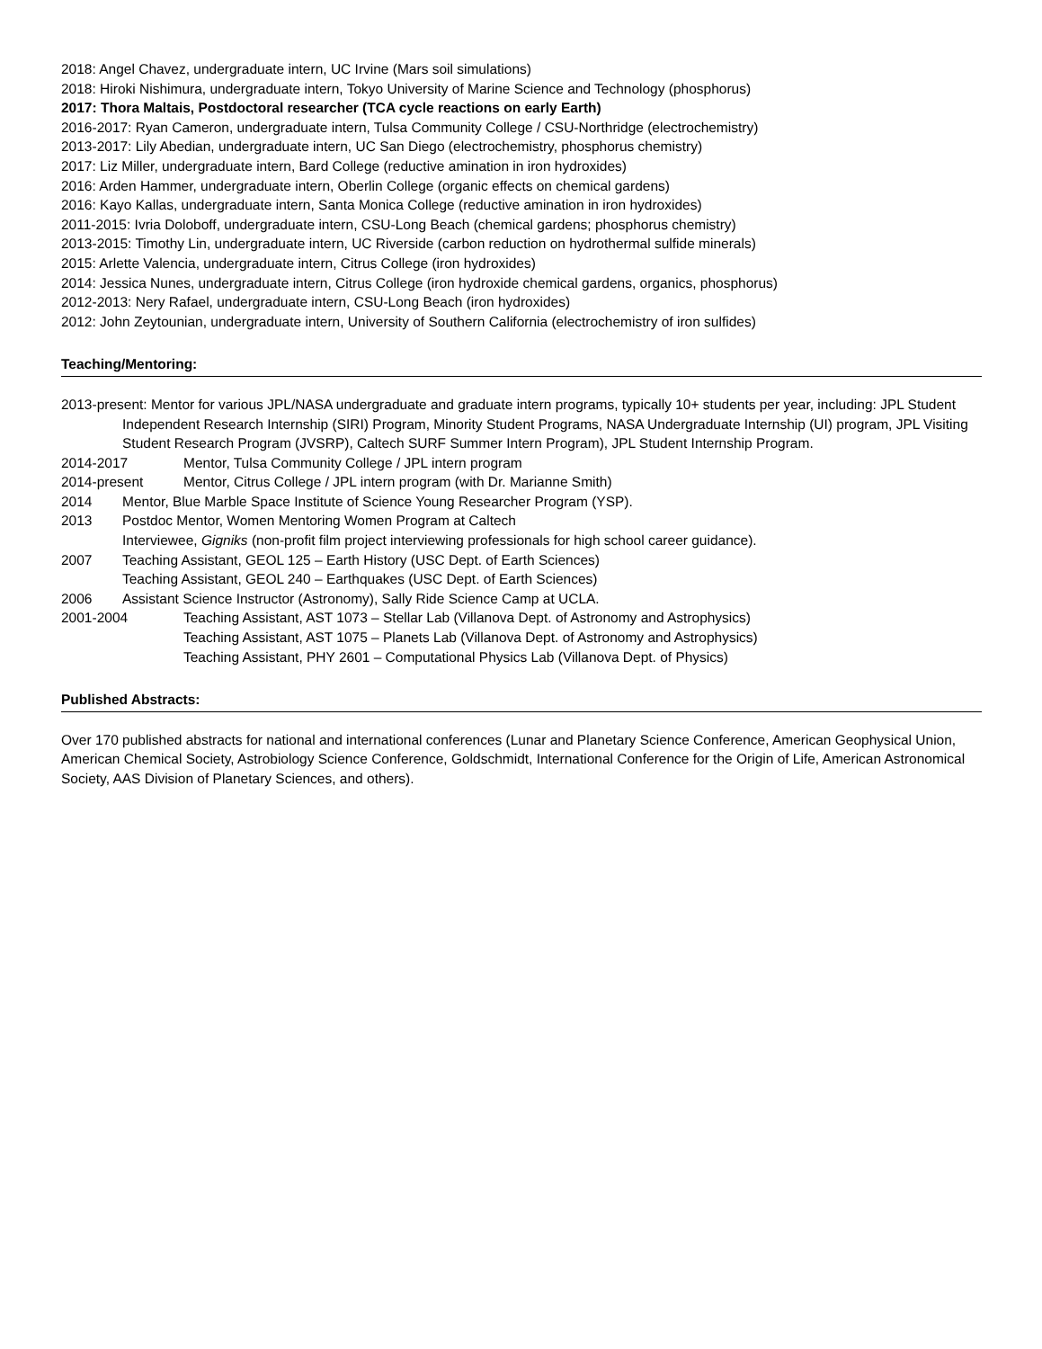2018: Angel Chavez, undergraduate intern, UC Irvine (Mars soil simulations)
2018: Hiroki Nishimura, undergraduate intern, Tokyo University of Marine Science and Technology (phosphorus)
2017: Thora Maltais, Postdoctoral researcher (TCA cycle reactions on early Earth)
2016-2017: Ryan Cameron, undergraduate intern, Tulsa Community College / CSU-Northridge (electrochemistry)
2013-2017: Lily Abedian, undergraduate intern, UC San Diego (electrochemistry, phosphorus chemistry)
2017: Liz Miller, undergraduate intern, Bard College (reductive amination in iron hydroxides)
2016: Arden Hammer, undergraduate intern, Oberlin College (organic effects on chemical gardens)
2016: Kayo Kallas, undergraduate intern, Santa Monica College (reductive amination in iron hydroxides)
2011-2015: Ivria Doloboff, undergraduate intern, CSU-Long Beach (chemical gardens; phosphorus chemistry)
2013-2015: Timothy Lin, undergraduate intern, UC Riverside (carbon reduction on hydrothermal sulfide minerals)
2015: Arlette Valencia, undergraduate intern, Citrus College (iron hydroxides)
2014: Jessica Nunes, undergraduate intern, Citrus College (iron hydroxide chemical gardens, organics, phosphorus)
2012-2013: Nery Rafael, undergraduate intern, CSU-Long Beach (iron hydroxides)
2012: John Zeytounian, undergraduate intern, University of Southern California (electrochemistry of iron sulfides)
Teaching/Mentoring:
2013-present: Mentor for various JPL/NASA undergraduate and graduate intern programs, typically 10+ students per year, including: JPL Student Independent Research Internship (SIRI) Program, Minority Student Programs, NASA Undergraduate Internship (UI) program, JPL Visiting Student Research Program (JVSRP), Caltech SURF Summer Intern Program), JPL Student Internship Program.
2014-2017 Mentor, Tulsa Community College / JPL intern program
2014-present Mentor, Citrus College / JPL intern program (with Dr. Marianne Smith)
2014 Mentor, Blue Marble Space Institute of Science Young Researcher Program (YSP).
2013 Postdoc Mentor, Women Mentoring Women Program at Caltech
Interviewee, Gigniks (non-profit film project interviewing professionals for high school career guidance).
2007 Teaching Assistant, GEOL 125 – Earth History (USC Dept. of Earth Sciences)
Teaching Assistant, GEOL 240 – Earthquakes (USC Dept. of Earth Sciences)
2006 Assistant Science Instructor (Astronomy), Sally Ride Science Camp at UCLA.
2001-2004 Teaching Assistant, AST 1073 – Stellar Lab (Villanova Dept. of Astronomy and Astrophysics)
Teaching Assistant, AST 1075 – Planets Lab (Villanova Dept. of Astronomy and Astrophysics)
Teaching Assistant, PHY 2601 – Computational Physics Lab (Villanova Dept. of Physics)
Published Abstracts:
Over 170 published abstracts for national and international conferences (Lunar and Planetary Science Conference, American Geophysical Union, American Chemical Society, Astrobiology Science Conference, Goldschmidt, International Conference for the Origin of Life, American Astronomical Society, AAS Division of Planetary Sciences, and others).